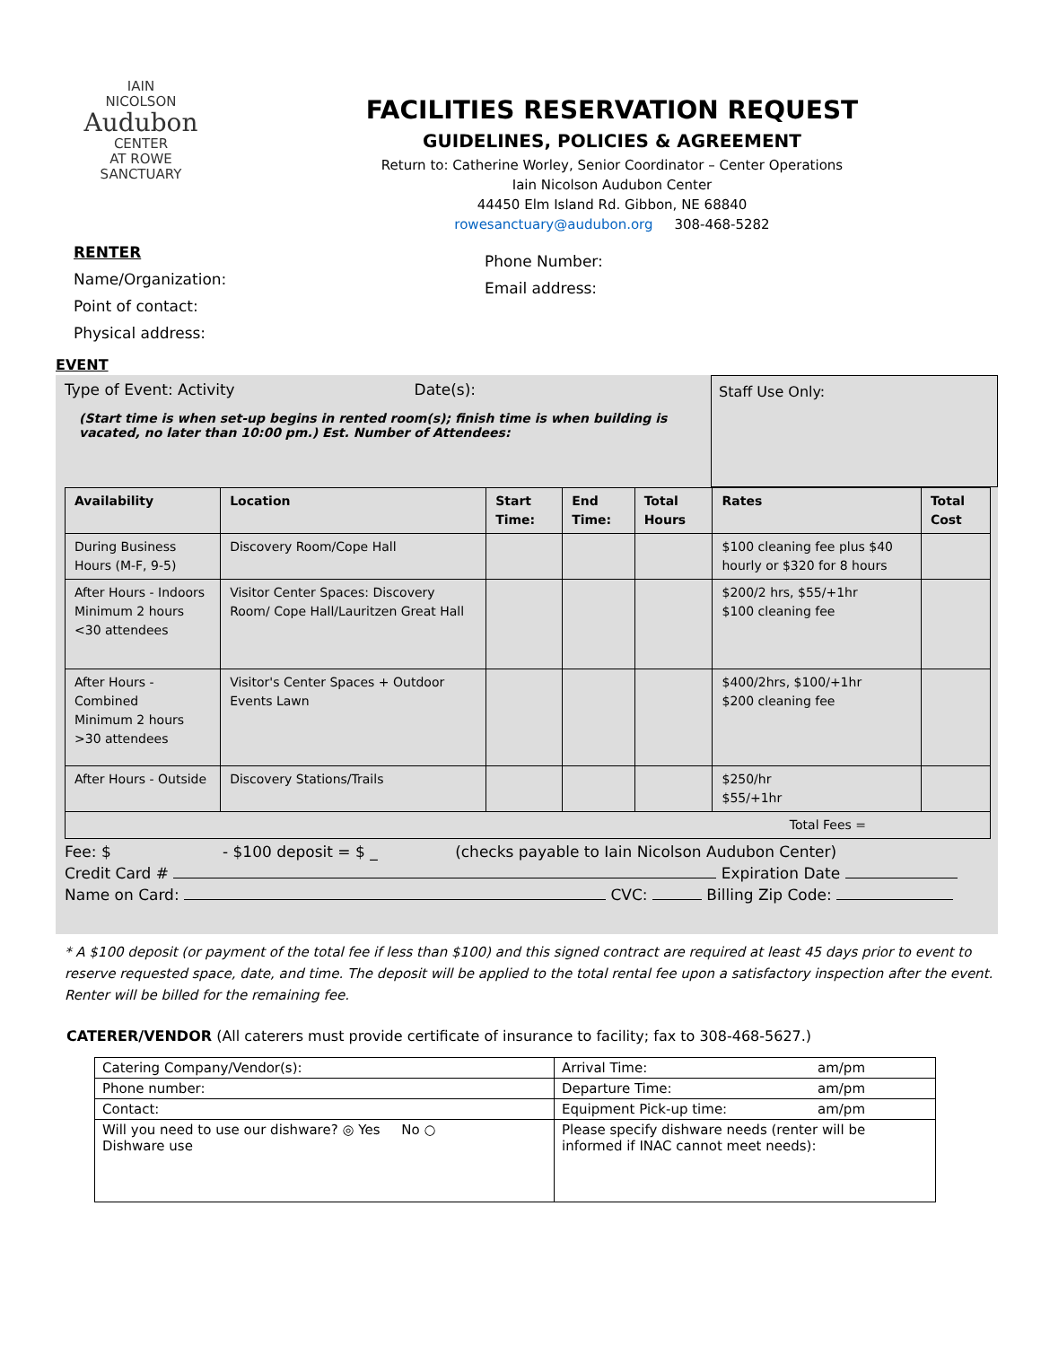IAIN
NICOLSON
Audubon
CENTER
AT ROWE
SANCTUARY
FACILITIES RESERVATION REQUEST
GUIDELINES, POLICIES & AGREEMENT
Return to: Catherine Worley, Senior Coordinator – Center Operations
Iain Nicolson Audubon Center
44450 Elm Island Rd. Gibbon, NE 68840
rowesanctuary@audubon.org 308-468-5282
RENTER
Name/Organization:
Point of contact:
Physical address:
Phone Number:
Email address:
EVENT
Type of Event: Activity Date(s):
(Start time is when set-up begins in rented room(s); finish time is when building is vacated, no later than 10:00 pm.) Est. Number of Attendees:
Staff Use Only:
| Availability | Location | Start Time: | End Time: | Total Hours | Rates | Total Cost |
| --- | --- | --- | --- | --- | --- | --- |
| During Business Hours (M-F, 9-5) | Discovery Room/Cope Hall | | | | $100 cleaning fee plus $40 hourly or $320 for 8 hours | |
| After Hours - Indoors Minimum 2 hours <30 attendees | Visitor Center Spaces: Discovery Room/ Cope Hall/Lauritzen Great Hall | | | | $200/2 hrs, $55/+1hr $100 cleaning fee | |
| After Hours - Combined Minimum 2 hours >30 attendees | Visitor's Center Spaces + Outdoor Events Lawn | | | | $400/2hrs, $100/+1hr $200 cleaning fee | |
| After Hours - Outside | Discovery Stations/Trails | | | | $250/hr $55/+1hr | |
| Total Fees = | | | | | | |
Fee: $ - $100 deposit = $ _ (checks payable to Iain Nicolson Audubon Center)
Credit Card # Expiration Date
Name on Card: CVC: Billing Zip Code:
* A $100 deposit (or payment of the total fee if less than $100) and this signed contract are required at least 45 days prior to event to reserve requested space, date, and time. The deposit will be applied to the total rental fee upon a satisfactory inspection after the event. Renter will be billed for the remaining fee.
CATERER/VENDOR (All caterers must provide certificate of insurance to facility; fax to 308-468-5627.)
| Catering Company/Vendor(s): | Arrival Time: am/pm |
| Phone number: | Departure Time: am/pm |
| Contact: | Equipment Pick-up time: am/pm |
| Will you need to use our dishware? ◎ Yes No ○ Dishware use | Please specify dishware needs (renter will be informed if INAC cannot meet needs): |